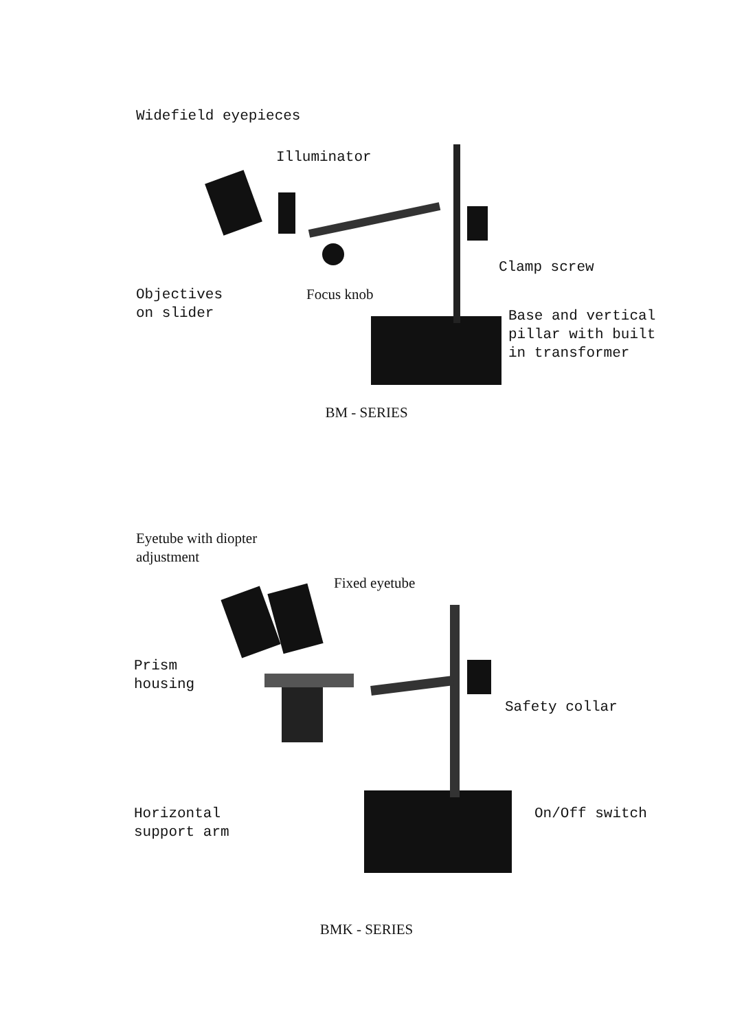Widefield eyepieces
Illuminator
Clamp screw
Objectives
on slider
Focus knob
Base and vertical
pillar with built
in transformer
BM - SERIES
Eyetube with diopter
adjustment
Fixed eyetube
Prism
housing
Safety collar
Horizontal
support arm
On/Off switch
BMK - SERIES